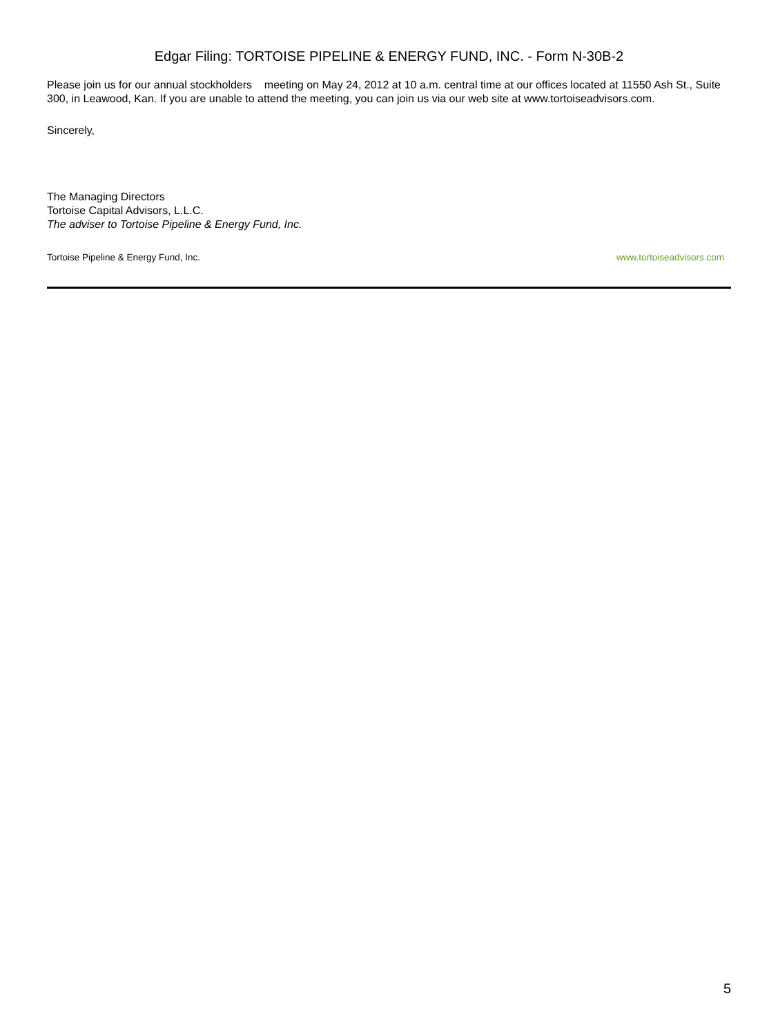Edgar Filing: TORTOISE PIPELINE & ENERGY FUND, INC. - Form N-30B-2
Please join us for our annual stockholders meeting on May 24, 2012 at 10 a.m. central time at our offices located at 11550 Ash St., Suite 300, in Leawood, Kan. If you are unable to attend the meeting, you can join us via our web site at www.tortoiseadvisors.com.
Sincerely,
The Managing Directors
Tortoise Capital Advisors, L.L.C.
The adviser to Tortoise Pipeline & Energy Fund, Inc.
Tortoise Pipeline & Energy Fund, Inc. www.tortoiseadvisors.com
5